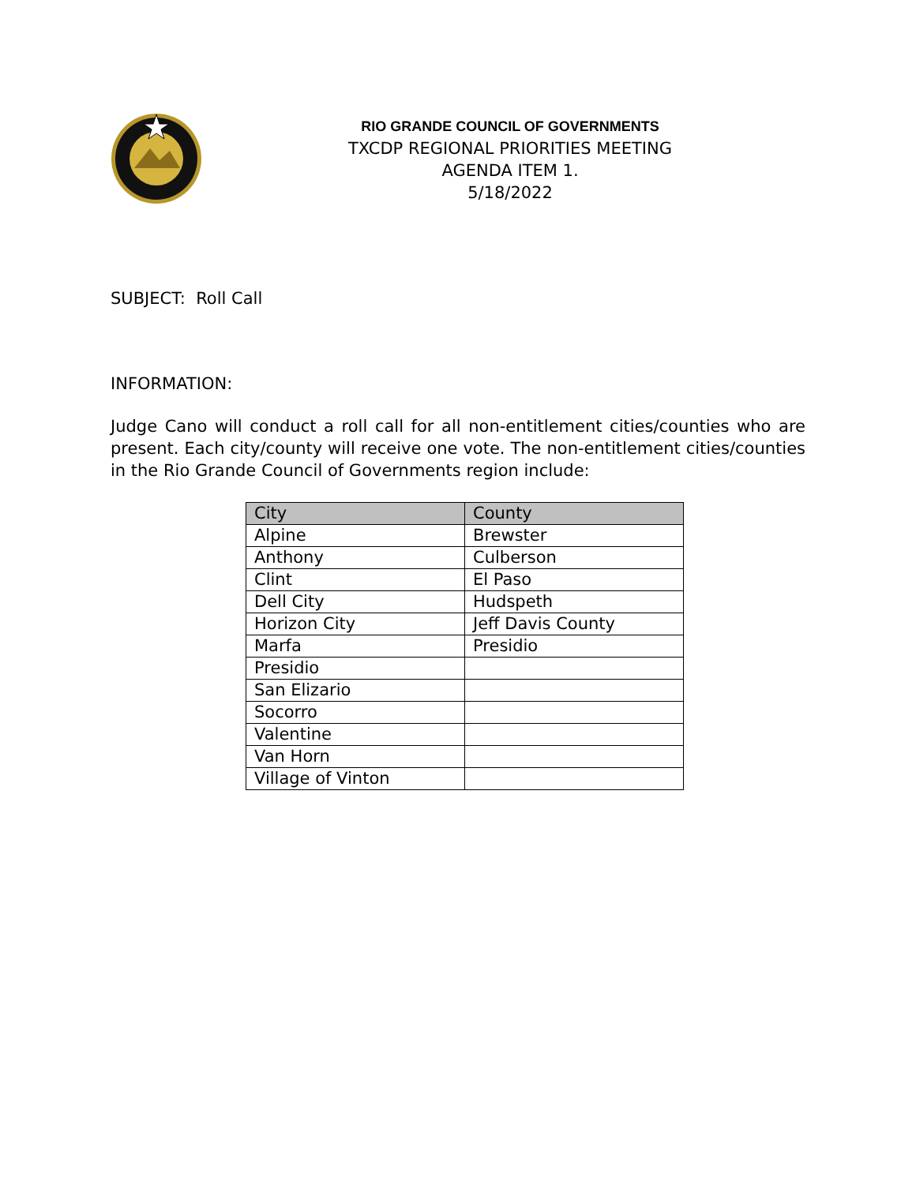RIO GRANDE COUNCIL OF GOVERNMENTS
TXCDP REGIONAL PRIORITIES MEETING
AGENDA ITEM 1.
5/18/2022
SUBJECT: Roll Call
INFORMATION:
Judge Cano will conduct a roll call for all non-entitlement cities/counties who are present. Each city/county will receive one vote. The non-entitlement cities/counties in the Rio Grande Council of Governments region include:
| City | County |
| --- | --- |
| Alpine | Brewster |
| Anthony | Culberson |
| Clint | El Paso |
| Dell City | Hudspeth |
| Horizon City | Jeff Davis County |
| Marfa | Presidio |
| Presidio | |
| San Elizario | |
| Socorro | |
| Valentine | |
| Van Horn | |
| Village of Vinton | |